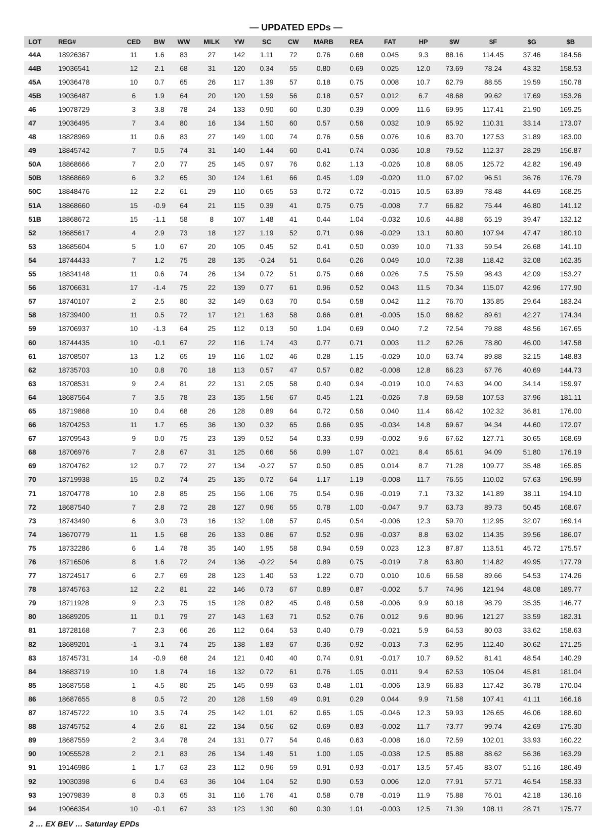— UPDATED EPDs —
| LOT | REG# | CED | BW | WW | MILK | YW | SC | CW | MARB | REA | FAT | HP | $W | $F | $G | $B |
| --- | --- | --- | --- | --- | --- | --- | --- | --- | --- | --- | --- | --- | --- | --- | --- | --- |
| 44A | 18926367 | 11 | 1.6 | 83 | 27 | 142 | 1.11 | 72 | 0.76 | 0.68 | 0.045 | 9.3 | 88.16 | 114.45 | 37.46 | 184.56 |
| 44B | 19036541 | 12 | 2.1 | 68 | 31 | 120 | 0.34 | 55 | 0.80 | 0.69 | 0.025 | 12.0 | 73.69 | 78.24 | 43.32 | 158.53 |
| 45A | 19036478 | 10 | 0.7 | 65 | 26 | 117 | 1.39 | 57 | 0.18 | 0.75 | 0.008 | 10.7 | 62.79 | 88.55 | 19.59 | 150.78 |
| 45B | 19036487 | 6 | 1.9 | 64 | 20 | 120 | 1.59 | 56 | 0.18 | 0.57 | 0.012 | 6.7 | 48.68 | 99.62 | 17.69 | 153.26 |
| 46 | 19078729 | 3 | 3.8 | 78 | 24 | 133 | 0.90 | 60 | 0.30 | 0.39 | 0.009 | 11.6 | 69.95 | 117.41 | 21.90 | 169.25 |
| 47 | 19036495 | 7 | 3.4 | 80 | 16 | 134 | 1.50 | 60 | 0.57 | 0.56 | 0.032 | 10.9 | 65.92 | 110.31 | 33.14 | 173.07 |
| 48 | 18828969 | 11 | 0.6 | 83 | 27 | 149 | 1.00 | 74 | 0.76 | 0.56 | 0.076 | 10.6 | 83.70 | 127.53 | 31.89 | 183.00 |
| 49 | 18845742 | 7 | 0.5 | 74 | 31 | 140 | 1.44 | 60 | 0.41 | 0.74 | 0.036 | 10.8 | 79.52 | 112.37 | 28.29 | 156.87 |
| 50A | 18868666 | 7 | 2.0 | 77 | 25 | 145 | 0.97 | 76 | 0.62 | 1.13 | -0.026 | 10.8 | 68.05 | 125.72 | 42.82 | 196.49 |
| 50B | 18868669 | 6 | 3.2 | 65 | 30 | 124 | 1.61 | 66 | 0.45 | 1.09 | -0.020 | 11.0 | 67.02 | 96.51 | 36.76 | 176.79 |
| 50C | 18848476 | 12 | 2.2 | 61 | 29 | 110 | 0.65 | 53 | 0.72 | 0.72 | -0.015 | 10.5 | 63.89 | 78.48 | 44.69 | 168.25 |
| 51A | 18868660 | 15 | -0.9 | 64 | 21 | 115 | 0.39 | 41 | 0.75 | 0.75 | -0.008 | 7.7 | 66.82 | 75.44 | 46.80 | 141.12 |
| 51B | 18868672 | 15 | -1.1 | 58 | 8 | 107 | 1.48 | 41 | 0.44 | 1.04 | -0.032 | 10.6 | 44.88 | 65.19 | 39.47 | 132.12 |
| 52 | 18685617 | 4 | 2.9 | 73 | 18 | 127 | 1.19 | 52 | 0.71 | 0.96 | -0.029 | 13.1 | 60.80 | 107.94 | 47.47 | 180.10 |
| 53 | 18685604 | 5 | 1.0 | 67 | 20 | 105 | 0.45 | 52 | 0.41 | 0.50 | 0.039 | 10.0 | 71.33 | 59.54 | 26.68 | 141.10 |
| 54 | 18744433 | 7 | 1.2 | 75 | 28 | 135 | -0.24 | 51 | 0.64 | 0.26 | 0.049 | 10.0 | 72.38 | 118.42 | 32.08 | 162.35 |
| 55 | 18834148 | 11 | 0.6 | 74 | 26 | 134 | 0.72 | 51 | 0.75 | 0.66 | 0.026 | 7.5 | 75.59 | 98.43 | 42.09 | 153.27 |
| 56 | 18706631 | 17 | -1.4 | 75 | 22 | 139 | 0.77 | 61 | 0.96 | 0.52 | 0.043 | 11.5 | 70.34 | 115.07 | 42.96 | 177.90 |
| 57 | 18740107 | 2 | 2.5 | 80 | 32 | 149 | 0.63 | 70 | 0.54 | 0.58 | 0.042 | 11.2 | 76.70 | 135.85 | 29.64 | 183.24 |
| 58 | 18739400 | 11 | 0.5 | 72 | 17 | 121 | 1.63 | 58 | 0.66 | 0.81 | -0.005 | 15.0 | 68.62 | 89.61 | 42.27 | 174.34 |
| 59 | 18706937 | 10 | -1.3 | 64 | 25 | 112 | 0.13 | 50 | 1.04 | 0.69 | 0.040 | 7.2 | 72.54 | 79.88 | 48.56 | 167.65 |
| 60 | 18744435 | 10 | -0.1 | 67 | 22 | 116 | 1.74 | 43 | 0.77 | 0.71 | 0.003 | 11.2 | 62.26 | 78.80 | 46.00 | 147.58 |
| 61 | 18708507 | 13 | 1.2 | 65 | 19 | 116 | 1.02 | 46 | 0.28 | 1.15 | -0.029 | 10.0 | 63.74 | 89.88 | 32.15 | 148.83 |
| 62 | 18735703 | 10 | 0.8 | 70 | 18 | 113 | 0.57 | 47 | 0.57 | 0.82 | -0.008 | 12.8 | 66.23 | 67.76 | 40.69 | 144.73 |
| 63 | 18708531 | 9 | 2.4 | 81 | 22 | 131 | 2.05 | 58 | 0.40 | 0.94 | -0.019 | 10.0 | 74.63 | 94.00 | 34.14 | 159.97 |
| 64 | 18687564 | 7 | 3.5 | 78 | 23 | 135 | 1.56 | 67 | 0.45 | 1.21 | -0.026 | 7.8 | 69.58 | 107.53 | 37.96 | 181.11 |
| 65 | 18719868 | 10 | 0.4 | 68 | 26 | 128 | 0.89 | 64 | 0.72 | 0.56 | 0.040 | 11.4 | 66.42 | 102.32 | 36.81 | 176.00 |
| 66 | 18704253 | 11 | 1.7 | 65 | 36 | 130 | 0.32 | 65 | 0.66 | 0.95 | -0.034 | 14.8 | 69.67 | 94.34 | 44.60 | 172.07 |
| 67 | 18709543 | 9 | 0.0 | 75 | 23 | 139 | 0.52 | 54 | 0.33 | 0.99 | -0.002 | 9.6 | 67.62 | 127.71 | 30.65 | 168.69 |
| 68 | 18706976 | 7 | 2.8 | 67 | 31 | 125 | 0.66 | 56 | 0.99 | 1.07 | 0.021 | 8.4 | 65.61 | 94.09 | 51.80 | 176.19 |
| 69 | 18704762 | 12 | 0.7 | 72 | 27 | 134 | -0.27 | 57 | 0.50 | 0.85 | 0.014 | 8.7 | 71.28 | 109.77 | 35.48 | 165.85 |
| 70 | 18719938 | 15 | 0.2 | 74 | 25 | 135 | 0.72 | 64 | 1.17 | 1.19 | -0.008 | 11.7 | 76.55 | 110.02 | 57.63 | 196.99 |
| 71 | 18704778 | 10 | 2.8 | 85 | 25 | 156 | 1.06 | 75 | 0.54 | 0.96 | -0.019 | 7.1 | 73.32 | 141.89 | 38.11 | 194.10 |
| 72 | 18687540 | 7 | 2.8 | 72 | 28 | 127 | 0.96 | 55 | 0.78 | 1.00 | -0.047 | 9.7 | 63.73 | 89.73 | 50.45 | 168.67 |
| 73 | 18743490 | 6 | 3.0 | 73 | 16 | 132 | 1.08 | 57 | 0.45 | 0.54 | -0.006 | 12.3 | 59.70 | 112.95 | 32.07 | 169.14 |
| 74 | 18670779 | 11 | 1.5 | 68 | 26 | 133 | 0.86 | 67 | 0.52 | 0.96 | -0.037 | 8.8 | 63.02 | 114.35 | 39.56 | 186.07 |
| 75 | 18732286 | 6 | 1.4 | 78 | 35 | 140 | 1.95 | 58 | 0.94 | 0.59 | 0.023 | 12.3 | 87.87 | 113.51 | 45.72 | 175.57 |
| 76 | 18716506 | 8 | 1.6 | 72 | 24 | 136 | -0.22 | 54 | 0.89 | 0.75 | -0.019 | 7.8 | 63.80 | 114.82 | 49.95 | 177.79 |
| 77 | 18724517 | 6 | 2.7 | 69 | 28 | 123 | 1.40 | 53 | 1.22 | 0.70 | 0.010 | 10.6 | 66.58 | 89.66 | 54.53 | 174.26 |
| 78 | 18745763 | 12 | 2.2 | 81 | 22 | 146 | 0.73 | 67 | 0.89 | 0.87 | -0.002 | 5.7 | 74.96 | 121.94 | 48.08 | 189.77 |
| 79 | 18711928 | 9 | 2.3 | 75 | 15 | 128 | 0.82 | 45 | 0.48 | 0.58 | -0.006 | 9.9 | 60.18 | 98.79 | 35.35 | 146.77 |
| 80 | 18689205 | 11 | 0.1 | 79 | 27 | 143 | 1.63 | 71 | 0.52 | 0.76 | 0.012 | 9.6 | 80.96 | 121.27 | 33.59 | 182.31 |
| 81 | 18728168 | 7 | 2.3 | 66 | 26 | 112 | 0.64 | 53 | 0.40 | 0.79 | -0.021 | 5.9 | 64.53 | 80.03 | 33.62 | 158.63 |
| 82 | 18689201 | -1 | 3.1 | 74 | 25 | 138 | 1.83 | 67 | 0.36 | 0.92 | -0.013 | 7.3 | 62.95 | 112.40 | 30.62 | 171.25 |
| 83 | 18745731 | 14 | -0.9 | 68 | 24 | 121 | 0.40 | 40 | 0.74 | 0.91 | -0.017 | 10.7 | 69.52 | 81.41 | 48.54 | 140.29 |
| 84 | 18683719 | 10 | 1.8 | 74 | 16 | 132 | 0.72 | 61 | 0.76 | 1.05 | 0.011 | 9.4 | 62.53 | 105.04 | 45.81 | 181.04 |
| 85 | 18687558 | 1 | 4.5 | 80 | 25 | 145 | 0.99 | 63 | 0.48 | 1.01 | -0.006 | 13.9 | 66.83 | 117.42 | 36.78 | 170.04 |
| 86 | 18687655 | 8 | 0.5 | 72 | 20 | 128 | 1.59 | 49 | 0.91 | 0.29 | 0.044 | 9.9 | 71.58 | 107.41 | 41.11 | 166.16 |
| 87 | 18745722 | 10 | 3.5 | 74 | 25 | 142 | 1.01 | 62 | 0.65 | 1.05 | -0.046 | 12.3 | 59.93 | 126.65 | 46.06 | 188.60 |
| 88 | 18745752 | 4 | 2.6 | 81 | 22 | 134 | 0.56 | 62 | 0.69 | 0.83 | -0.002 | 11.7 | 73.77 | 99.74 | 42.69 | 175.30 |
| 89 | 18687559 | 2 | 3.4 | 78 | 24 | 131 | 0.77 | 54 | 0.46 | 0.63 | -0.008 | 16.0 | 72.59 | 102.01 | 33.93 | 160.22 |
| 90 | 19055528 | 2 | 2.1 | 83 | 26 | 134 | 1.49 | 51 | 1.00 | 1.05 | -0.038 | 12.5 | 85.88 | 88.62 | 56.36 | 163.29 |
| 91 | 19146986 | 1 | 1.7 | 63 | 23 | 112 | 0.96 | 59 | 0.91 | 0.93 | -0.017 | 13.5 | 57.45 | 83.07 | 51.16 | 186.49 |
| 92 | 19030398 | 6 | 0.4 | 63 | 36 | 104 | 1.04 | 52 | 0.90 | 0.53 | 0.006 | 12.0 | 77.91 | 57.71 | 46.54 | 158.33 |
| 93 | 19079839 | 8 | 0.3 | 65 | 31 | 116 | 1.76 | 41 | 0.58 | 0.78 | -0.019 | 11.9 | 75.88 | 76.01 | 42.18 | 136.16 |
| 94 | 19066354 | 10 | -0.1 | 67 | 33 | 123 | 1.30 | 60 | 0.30 | 1.01 | -0.003 | 12.5 | 71.39 | 108.11 | 28.71 | 175.77 |
2 … EX BEV … Saturday EPDs